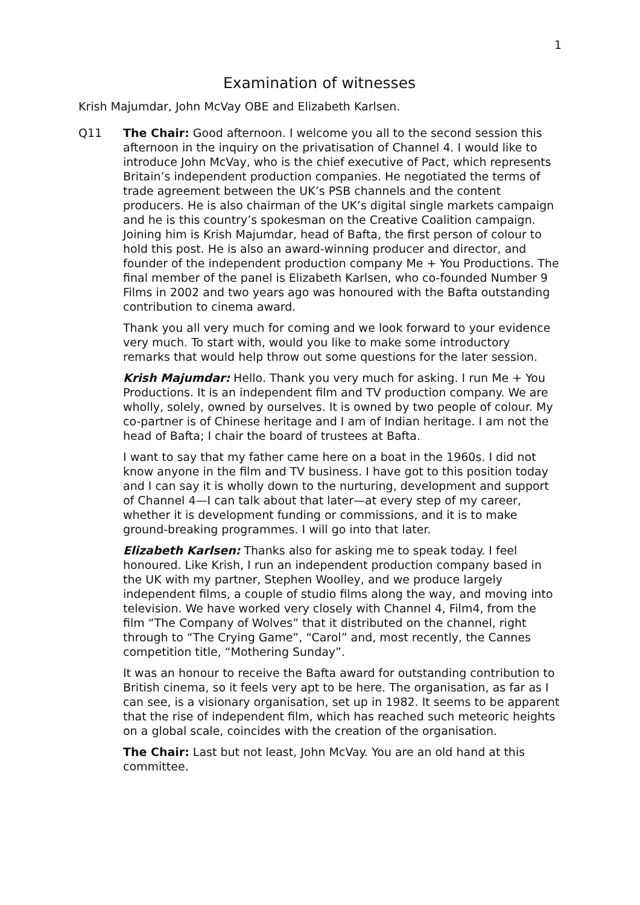1
Examination of witnesses
Krish Majumdar, John McVay OBE and Elizabeth Karlsen.
Q11 The Chair: Good afternoon. I welcome you all to the second session this afternoon in the inquiry on the privatisation of Channel 4. I would like to introduce John McVay, who is the chief executive of Pact, which represents Britain’s independent production companies. He negotiated the terms of trade agreement between the UK’s PSB channels and the content producers. He is also chairman of the UK’s digital single markets campaign and he is this country’s spokesman on the Creative Coalition campaign. Joining him is Krish Majumdar, head of Bafta, the first person of colour to hold this post. He is also an award-winning producer and director, and founder of the independent production company Me + You Productions. The final member of the panel is Elizabeth Karlsen, who co-founded Number 9 Films in 2002 and two years ago was honoured with the Bafta outstanding contribution to cinema award.
Thank you all very much for coming and we look forward to your evidence very much. To start with, would you like to make some introductory remarks that would help throw out some questions for the later session.
Krish Majumdar: Hello. Thank you very much for asking. I run Me + You Productions. It is an independent film and TV production company. We are wholly, solely, owned by ourselves. It is owned by two people of colour. My co-partner is of Chinese heritage and I am of Indian heritage. I am not the head of Bafta; I chair the board of trustees at Bafta.
I want to say that my father came here on a boat in the 1960s. I did not know anyone in the film and TV business. I have got to this position today and I can say it is wholly down to the nurturing, development and support of Channel 4—I can talk about that later—at every step of my career, whether it is development funding or commissions, and it is to make ground-breaking programmes. I will go into that later.
Elizabeth Karlsen: Thanks also for asking me to speak today. I feel honoured. Like Krish, I run an independent production company based in the UK with my partner, Stephen Woolley, and we produce largely independent films, a couple of studio films along the way, and moving into television. We have worked very closely with Channel 4, Film4, from the film “The Company of Wolves” that it distributed on the channel, right through to “The Crying Game”, “Carol” and, most recently, the Cannes competition title, “Mothering Sunday”.
It was an honour to receive the Bafta award for outstanding contribution to British cinema, so it feels very apt to be here. The organisation, as far as I can see, is a visionary organisation, set up in 1982. It seems to be apparent that the rise of independent film, which has reached such meteoric heights on a global scale, coincides with the creation of the organisation.
The Chair: Last but not least, John McVay. You are an old hand at this committee.